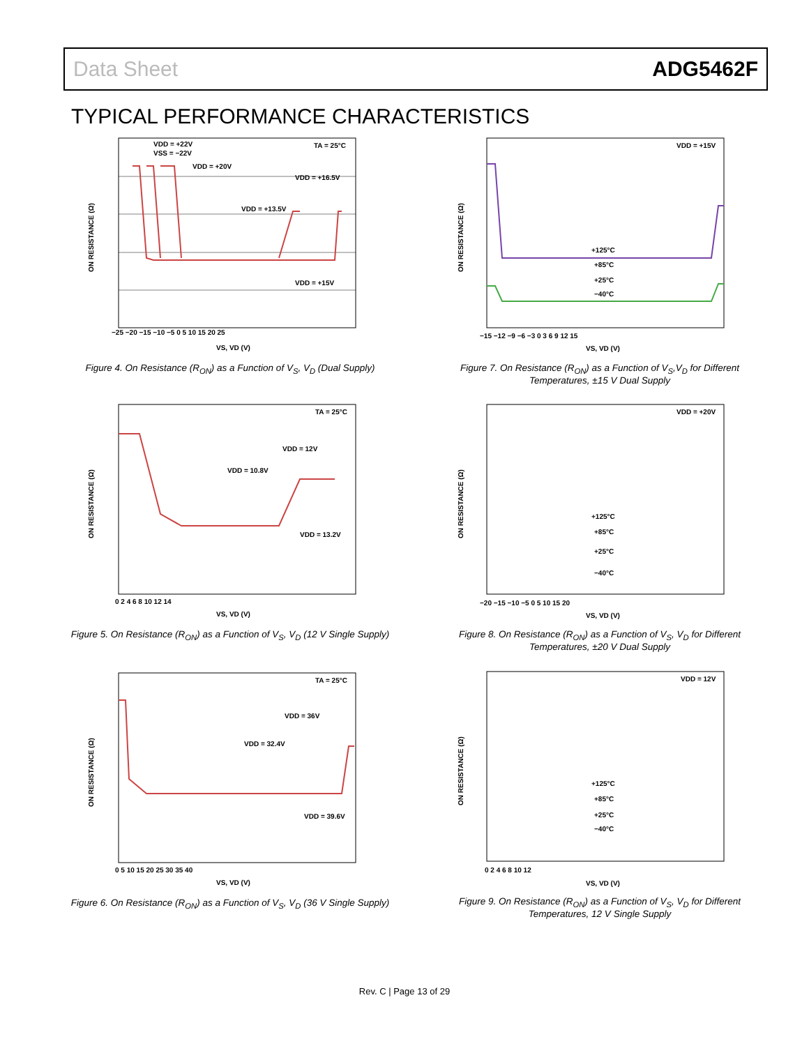Data Sheet ADG5462F
TYPICAL PERFORMANCE CHARACTERISTICS
VDD = +22V
VSS = −22V
TA = 25°C
VDD = +20V
VDD = +16.5V
VDD = +13.5V
VDD = +15V
−25 −20 −15 −10 −5 0 5 10 15 20 25
VS, VD (V)
ON RESISTANCE (Ω)
Figure 4. On Resistance (R<sub>ON</sub>) as a Function of V<sub>S</sub>, V<sub>D</sub> (Dual Supply)
TA = 25°C
VDD = 12V
VDD = 10.8V
VDD = 13.2V
0 2 4 6 8 10 12 14
VS, VD (V)
ON RESISTANCE (Ω)
Figure 5. On Resistance (R<sub>ON</sub>) as a Function of V<sub>S</sub>, V<sub>D</sub> (12 V Single Supply)
TA = 25°C
VDD = 36V
VDD = 32.4V
VDD = 39.6V
0 5 10 15 20 25 30 35 40
VS, VD (V)
ON RESISTANCE (Ω)
Figure 6. On Resistance (R<sub>ON</sub>) as a Function of V<sub>S</sub>, V<sub>D</sub> (36 V Single Supply)
VDD = +15V
+125°C
+85°C
+25°C
−40°C
−15 −12 −9 −6 −3 0 3 6 9 12 15
VS, VD (V)
ON RESISTANCE (Ω)
Figure 7. On Resistance (R<sub>ON</sub>) as a Function of V<sub>S</sub>,V<sub>D</sub> for Different Temperatures, ±15 V Dual Supply
VDD = +20V
+125°C
+85°C
+25°C
−40°C
−20 −15 −10 −5 0 5 10 15 20
VS, VD (V)
ON RESISTANCE (Ω)
Figure 8. On Resistance (R<sub>ON</sub>) as a Function of V<sub>S</sub>, V<sub>D</sub> for Different Temperatures, ±20 V Dual Supply
VDD = 12V
+125°C
+85°C
+25°C
−40°C
0 2 4 6 8 10 12
VS, VD (V)
ON RESISTANCE (Ω)
Figure 9. On Resistance (R<sub>ON</sub>) as a Function of V<sub>S</sub>, V<sub>D</sub> for Different Temperatures, 12 V Single Supply
Rev. C | Page 13 of 29